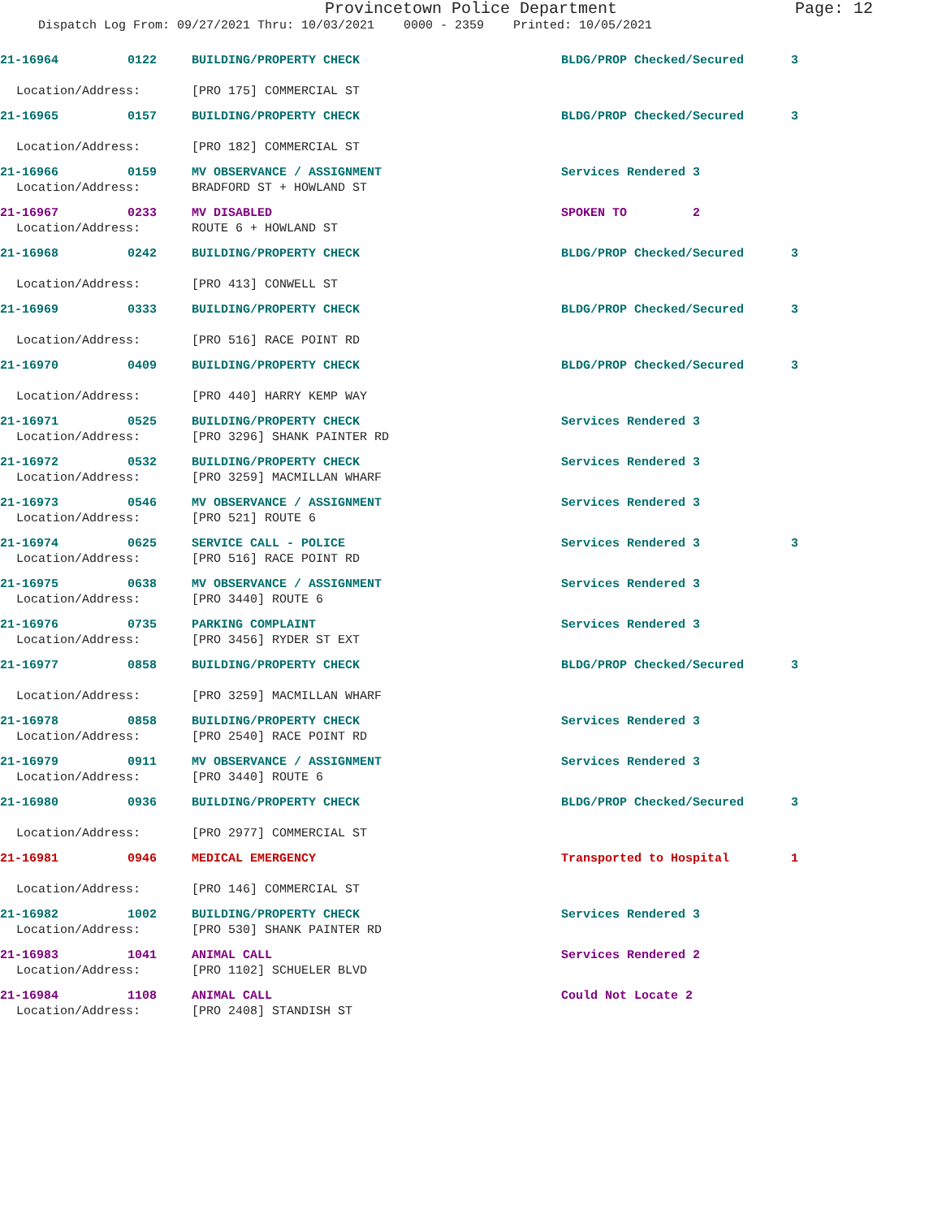Provincetown Police Department Page: 12
Dispatch Log From: 09/27/2021 Thru: 10/03/2021 0000 - 2359 Printed: 10/05/2021
21-16964 0122 BUILDING/PROPERTY CHECK BLDG/PROP Checked/Secured 3
Location/Address: [PRO 175] COMMERCIAL ST
21-16965 0157 BUILDING/PROPERTY CHECK BLDG/PROP Checked/Secured 3
Location/Address: [PRO 182] COMMERCIAL ST
21-16966 0159 MV OBSERVANCE / ASSIGNMENT Services Rendered 3
Location/Address: BRADFORD ST + HOWLAND ST
21-16967 0233 MV DISABLED SPOKEN TO 2
Location/Address: ROUTE 6 + HOWLAND ST
21-16968 0242 BUILDING/PROPERTY CHECK BLDG/PROP Checked/Secured 3
Location/Address: [PRO 413] CONWELL ST
21-16969 0333 BUILDING/PROPERTY CHECK BLDG/PROP Checked/Secured 3
Location/Address: [PRO 516] RACE POINT RD
21-16970 0409 BUILDING/PROPERTY CHECK BLDG/PROP Checked/Secured 3
Location/Address: [PRO 440] HARRY KEMP WAY
21-16971 0525 BUILDING/PROPERTY CHECK Services Rendered 3
Location/Address: [PRO 3296] SHANK PAINTER RD
21-16972 0532 BUILDING/PROPERTY CHECK Services Rendered 3
Location/Address: [PRO 3259] MACMILLAN WHARF
21-16973 0546 MV OBSERVANCE / ASSIGNMENT Services Rendered 3
Location/Address: [PRO 521] ROUTE 6
21-16974 0625 SERVICE CALL - POLICE Services Rendered 3 3
Location/Address: [PRO 516] RACE POINT RD
21-16975 0638 MV OBSERVANCE / ASSIGNMENT Services Rendered 3
Location/Address: [PRO 3440] ROUTE 6
21-16976 0735 PARKING COMPLAINT Services Rendered 3
Location/Address: [PRO 3456] RYDER ST EXT
21-16977 0858 BUILDING/PROPERTY CHECK BLDG/PROP Checked/Secured 3
Location/Address: [PRO 3259] MACMILLAN WHARF
21-16978 0858 BUILDING/PROPERTY CHECK Services Rendered 3
Location/Address: [PRO 2540] RACE POINT RD
21-16979 0911 MV OBSERVANCE / ASSIGNMENT Services Rendered 3
Location/Address: [PRO 3440] ROUTE 6
21-16980 0936 BUILDING/PROPERTY CHECK BLDG/PROP Checked/Secured 3
Location/Address: [PRO 2977] COMMERCIAL ST
21-16981 0946 MEDICAL EMERGENCY Transported to Hospital 1
Location/Address: [PRO 146] COMMERCIAL ST
21-16982 1002 BUILDING/PROPERTY CHECK Services Rendered 3
Location/Address: [PRO 530] SHANK PAINTER RD
21-16983 1041 ANIMAL CALL Services Rendered 2
Location/Address: [PRO 1102] SCHUELER BLVD
21-16984 1108 ANIMAL CALL Could Not Locate 2
Location/Address: [PRO 2408] STANDISH ST